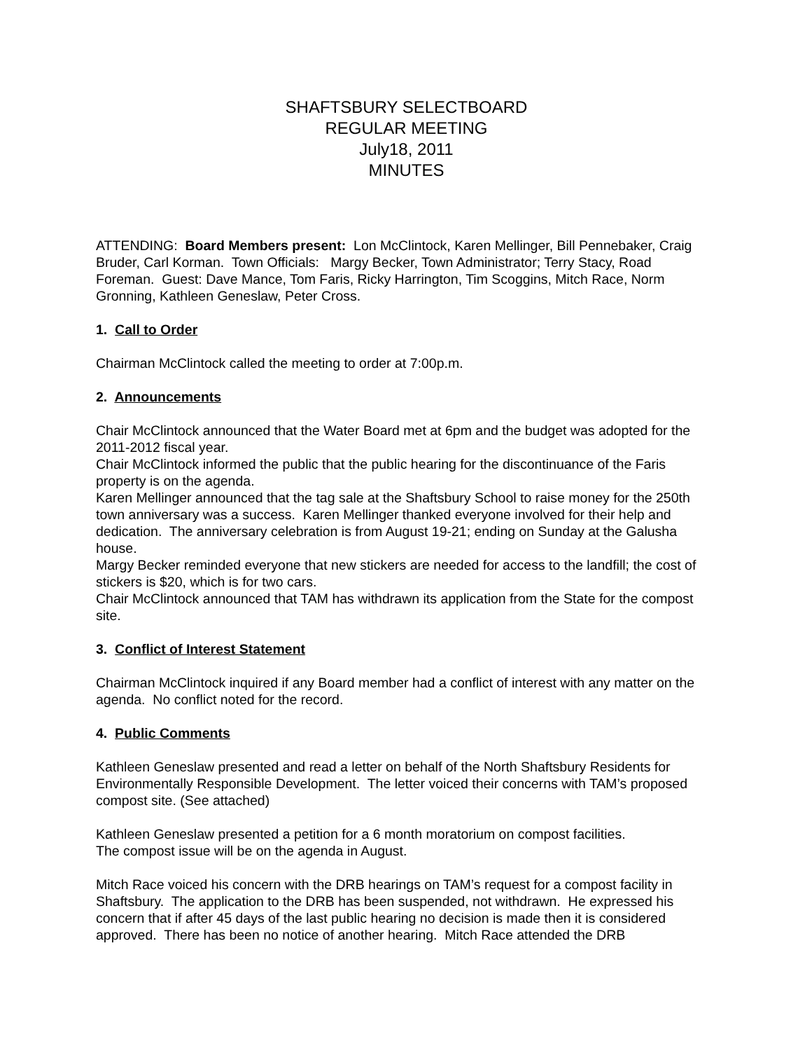SHAFTSBURY SELECTBOARD
REGULAR MEETING
July18, 2011
MINUTES
ATTENDING: Board Members present: Lon McClintock, Karen Mellinger, Bill Pennebaker, Craig Bruder, Carl Korman. Town Officials: Margy Becker, Town Administrator; Terry Stacy, Road Foreman. Guest: Dave Mance, Tom Faris, Ricky Harrington, Tim Scoggins, Mitch Race, Norm Gronning, Kathleen Geneslaw, Peter Cross.
1. Call to Order
Chairman McClintock called the meeting to order at 7:00p.m.
2. Announcements
Chair McClintock announced that the Water Board met at 6pm and the budget was adopted for the 2011-2012 fiscal year.
Chair McClintock informed the public that the public hearing for the discontinuance of the Faris property is on the agenda.
Karen Mellinger announced that the tag sale at the Shaftsbury School to raise money for the 250th town anniversary was a success. Karen Mellinger thanked everyone involved for their help and dedication. The anniversary celebration is from August 19-21; ending on Sunday at the Galusha house.
Margy Becker reminded everyone that new stickers are needed for access to the landfill; the cost of stickers is $20, which is for two cars.
Chair McClintock announced that TAM has withdrawn its application from the State for the compost site.
3. Conflict of Interest Statement
Chairman McClintock inquired if any Board member had a conflict of interest with any matter on the agenda. No conflict noted for the record.
4. Public Comments
Kathleen Geneslaw presented and read a letter on behalf of the North Shaftsbury Residents for Environmentally Responsible Development. The letter voiced their concerns with TAM’s proposed compost site. (See attached)
Kathleen Geneslaw presented a petition for a 6 month moratorium on compost facilities.
The compost issue will be on the agenda in August.
Mitch Race voiced his concern with the DRB hearings on TAM’s request for a compost facility in Shaftsbury. The application to the DRB has been suspended, not withdrawn. He expressed his concern that if after 45 days of the last public hearing no decision is made then it is considered approved. There has been no notice of another hearing. Mitch Race attended the DRB